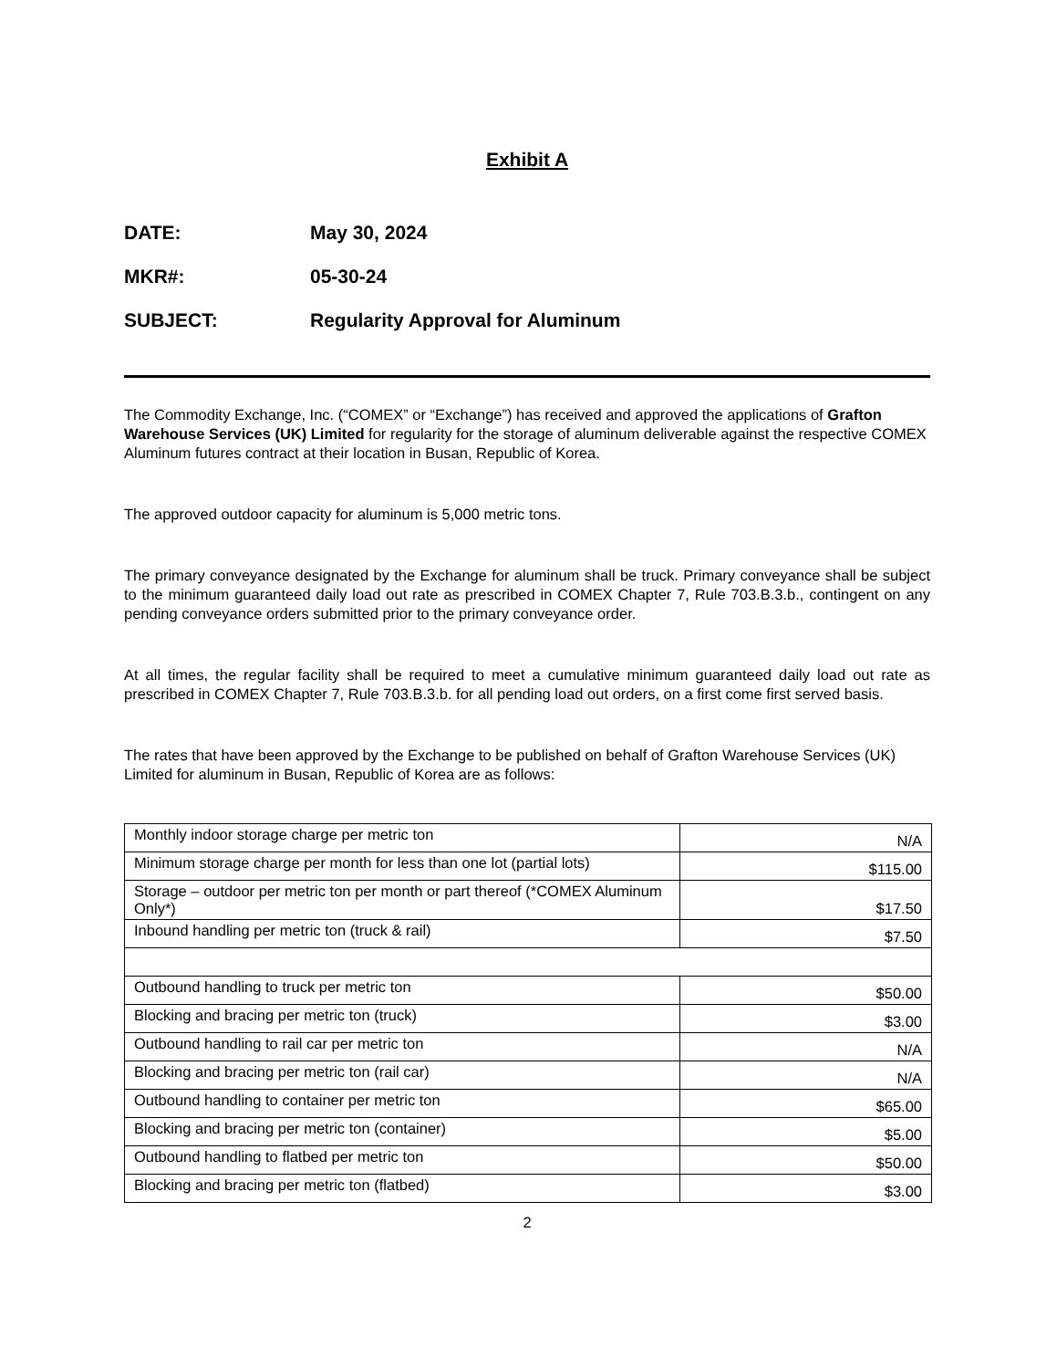Exhibit A
DATE: May 30, 2024
MKR#: 05-30-24
SUBJECT: Regularity Approval for Aluminum
The Commodity Exchange, Inc. (“COMEX” or “Exchange”) has received and approved the applications of Grafton Warehouse Services (UK) Limited for regularity for the storage of aluminum deliverable against the respective COMEX Aluminum futures contract at their location in Busan, Republic of Korea.
The approved outdoor capacity for aluminum is 5,000 metric tons.
The primary conveyance designated by the Exchange for aluminum shall be truck. Primary conveyance shall be subject to the minimum guaranteed daily load out rate as prescribed in COMEX Chapter 7, Rule 703.B.3.b., contingent on any pending conveyance orders submitted prior to the primary conveyance order.
At all times, the regular facility shall be required to meet a cumulative minimum guaranteed daily load out rate as prescribed in COMEX Chapter 7, Rule 703.B.3.b. for all pending load out orders, on a first come first served basis.
The rates that have been approved by the Exchange to be published on behalf of Grafton Warehouse Services (UK) Limited for aluminum in Busan, Republic of Korea are as follows:
| Monthly indoor storage charge per metric ton | N/A |
| Minimum storage charge per month for less than one lot (partial lots) | $115.00 |
| Storage – outdoor per metric ton per month or part thereof (*COMEX Aluminum Only*) | $17.50 |
| Inbound handling per metric ton (truck & rail) | $7.50 |
| Outbound handling to truck per metric ton | $50.00 |
| Blocking and bracing per metric ton (truck) | $3.00 |
| Outbound handling to rail car per metric ton | N/A |
| Blocking and bracing per metric ton (rail car) | N/A |
| Outbound handling to container per metric ton | $65.00 |
| Blocking and bracing per metric ton (container) | $5.00 |
| Outbound handling to flatbed per metric ton | $50.00 |
| Blocking and bracing per metric ton (flatbed) | $3.00 |
2